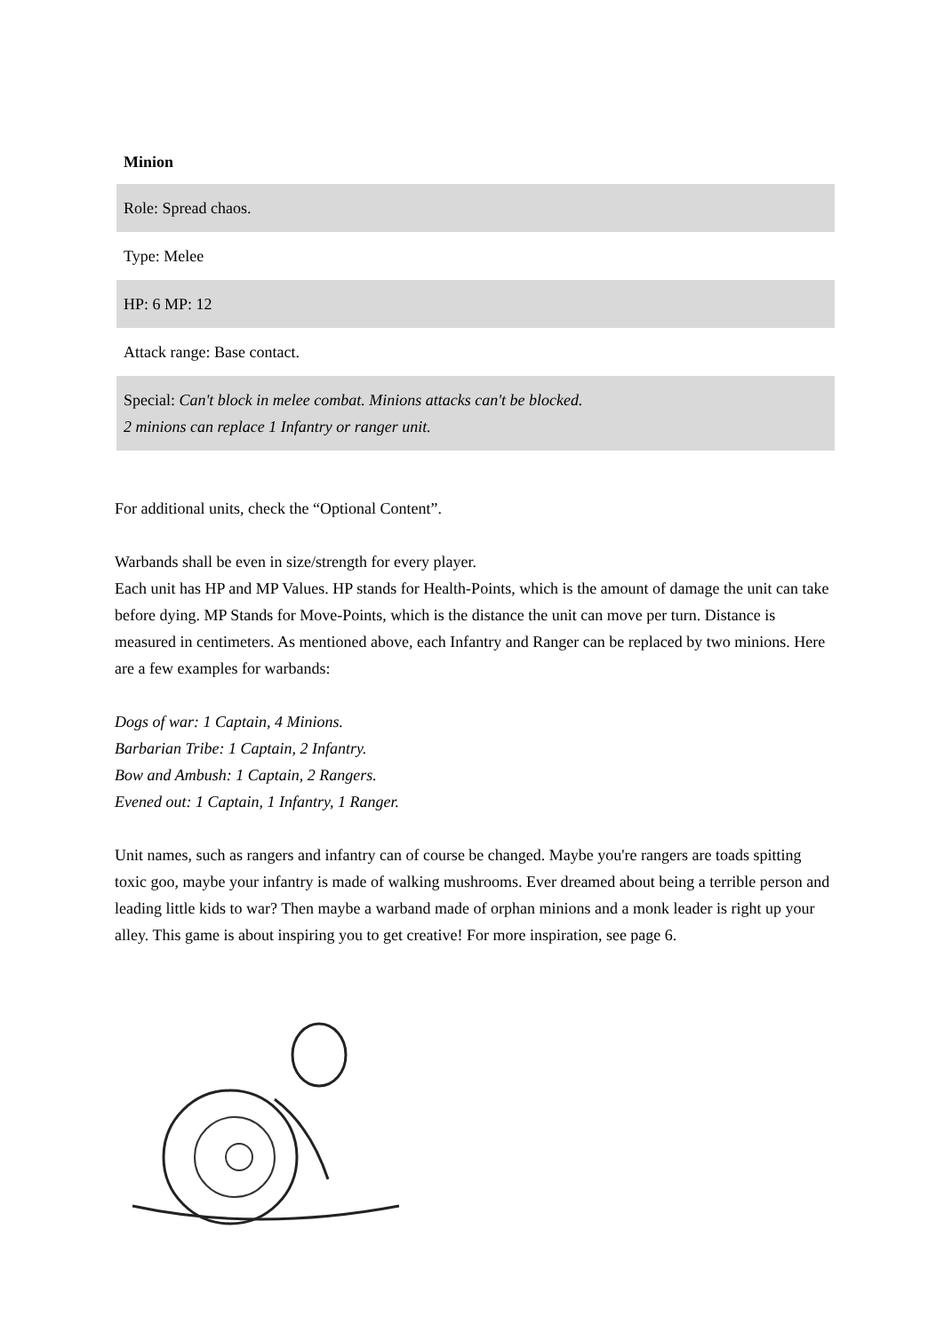| Minion |
| --- |
| Role: Spread chaos. |
| Type: Melee |
| HP: 6 MP: 12 |
| Attack range: Base contact. |
| Special: Can't block in melee combat. Minions attacks can't be blocked. 2 minions can replace 1 Infantry or ranger unit. |
For additional units, check the “Optional Content”.
Warbands shall be even in size/strength for every player.
Each unit has HP and MP Values. HP stands for Health-Points, which is the amount of damage the unit can take before dying. MP Stands for Move-Points, which is the distance the unit can move per turn. Distance is measured in centimeters. As mentioned above, each Infantry and Ranger can be replaced by two minions. Here are a few examples for warbands:
Dogs of war: 1 Captain, 4 Minions.
Barbarian Tribe: 1 Captain, 2 Infantry.
Bow and Ambush: 1 Captain, 2 Rangers.
Evened out: 1 Captain, 1 Infantry, 1 Ranger.
Unit names, such as rangers and infantry can of course be changed. Maybe you're rangers are toads spitting toxic goo, maybe your infantry is made of walking mushrooms. Ever dreamed about being a terrible person and leading little kids to war? Then maybe a warband made of orphan minions and a monk leader is right up your alley. This game is about inspiring you to get creative! For more inspiration, see page 6.